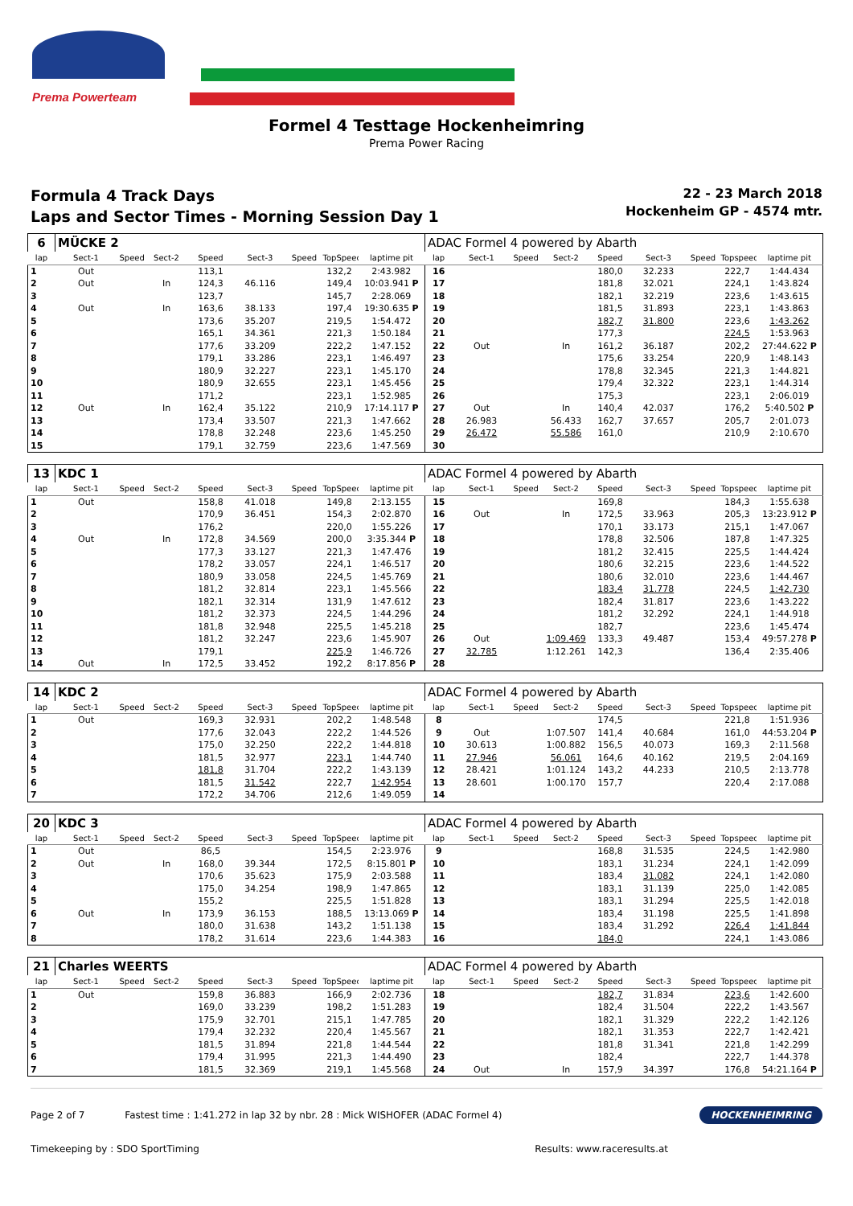Prema Powerteam
Formel 4 Testtage Hockenheimring
Prema Power Racing
Formula 4 Track Days
Laps and Sector Times - Morning Session Day 1
22 - 23 March 2018
Hockenheim GP - 4574 mtr.
| 6 | MÜCKE 2 | | | | | | | | ADAC Formel 4 powered by Abarth | | | | | | | | |
| lap | Sect-1 | Speed | Sect-2 | Speed | Sect-3 | Speed | TopSpeed | laptime pit | lap | Sect-1 | Speed | Sect-2 | Speed | Sect-3 | Speed | Topspeed | laptime pit |
| 1 | Out | | | 113,1 | | | 132,2 | 2:43.982 | 16 | | | | 180,0 | 32.233 | | 222,7 | 1:44.434 |
| 2 | Out | | In | 124,3 | 46.116 | | 149,4 | 10:03.941 P | 17 | | | | 181,8 | 32.021 | | 224,1 | 1:43.824 |
| 3 | | | | 123,7 | | | 145,7 | 2:28.069 | 18 | | | | 182,1 | 32.219 | | 223,6 | 1:43.615 |
| 4 | Out | | In | 163,6 | 38.133 | | 197,4 | 19:30.635 P | 19 | | | | 181,5 | 31.893 | | 223,1 | 1:43.863 |
| 5 | | | | 173,6 | 35.207 | | 219,5 | 1:54.472 | 20 | | | | 182,7 | 31.800 | | 223,6 | 1:43.262 |
| 6 | | | | 165,1 | 34.361 | | 221,3 | 1:50.184 | 21 | | | | 177,3 | | | 224,5 | 1:53.963 |
| 7 | | | | 177,6 | 33.209 | | 222,2 | 1:47.152 | 22 | Out | | In | 161,2 | 36.187 | | 202,2 | 27:44.622 P |
| 8 | | | | 179,1 | 33.286 | | 223,1 | 1:46.497 | 23 | | | | 175,6 | 33.254 | | 220,9 | 1:48.143 |
| 9 | | | | 180,9 | 32.227 | | 223,1 | 1:45.170 | 24 | | | | 178,8 | 32.345 | | 221,3 | 1:44.821 |
| 10 | | | | 180,9 | 32.655 | | 223,1 | 1:45.456 | 25 | | | | 179,4 | 32.322 | | 223,1 | 1:44.314 |
| 11 | | | | 171,2 | | | 223,1 | 1:52.985 | 26 | | | | 175,3 | | | 223,1 | 2:06.019 |
| 12 | Out | | In | 162,4 | 35.122 | | 210,9 | 17:14.117 P | 27 | Out | | In | 140,4 | 42.037 | | 176,2 | 5:40.502 P |
| 13 | | | | 173,4 | 33.507 | | 221,3 | 1:47.662 | 28 | 26.983 | | 56.433 | 162,7 | 37.657 | | 205,7 | 2:01.073 |
| 14 | | | | 178,8 | 32.248 | | 223,6 | 1:45.250 | 29 | 26.472 | | 55.586 | 161,0 | | | 210,9 | 2:10.670 |
| 15 | | | | 179,1 | 32.759 | | 223,6 | 1:47.569 | 30 | | | | | | | | |
| 13 | KDC 1 | | | | | | | | ADAC Formel 4 powered by Abarth | | | | | | | | |
| lap | Sect-1 | Speed | Sect-2 | Speed | Sect-3 | Speed | TopSpeed | laptime pit | lap | Sect-1 | Speed | Sect-2 | Speed | Sect-3 | Speed | Topspeed | laptime pit |
| 1 | Out | | | 158,8 | 41.018 | | 149,8 | 2:13.155 | 15 | | | | 169,8 | | | 184,3 | 1:55.638 |
| 2 | | | | 170,9 | 36.451 | | 154,3 | 2:02.870 | 16 | Out | | In | 172,5 | 33.963 | | 205,3 | 13:23.912 P |
| 3 | | | | 176,2 | | | 220,0 | 1:55.226 | 17 | | | | 170,1 | 33.173 | | 215,1 | 1:47.067 |
| 4 | Out | | In | 172,8 | 34.569 | | 200,0 | 3:35.344 P | 18 | | | | 178,8 | 32.506 | | 187,8 | 1:47.325 |
| 5 | | | | 177,3 | 33.127 | | 221,3 | 1:47.476 | 19 | | | | 181,2 | 32.415 | | 225,5 | 1:44.424 |
| 6 | | | | 178,2 | 33.057 | | 224,1 | 1:46.517 | 20 | | | | 180,6 | 32.215 | | 223,6 | 1:44.522 |
| 7 | | | | 180,9 | 33.058 | | 224,5 | 1:45.769 | 21 | | | | 180,6 | 32.010 | | 223,6 | 1:44.467 |
| 8 | | | | 181,2 | 32.814 | | 223,1 | 1:45.566 | 22 | | | | 183,4 | 31.778 | | 224,5 | 1:42.730 |
| 9 | | | | 182,1 | 32.314 | | 131,9 | 1:47.612 | 23 | | | | 182,4 | 31.817 | | 223,6 | 1:43.222 |
| 10 | | | | 181,2 | 32.373 | | 224,5 | 1:44.296 | 24 | | | | 181,2 | 32.292 | | 224,1 | 1:44.918 |
| 11 | | | | 181,8 | 32.948 | | 225,5 | 1:45.218 | 25 | | | | 182,7 | | | 223,6 | 1:45.474 |
| 12 | | | | 181,2 | 32.247 | | 223,6 | 1:45.907 | 26 | Out | | 1:09.469 | 133,3 | 49.487 | | 153,4 | 49:57.278 P |
| 13 | | | | 179,1 | | | 225,9 | 1:46.726 | 27 | 32.785 | | 1:12.261 | 142,3 | | | 136,4 | 2:35.406 |
| 14 | Out | | In | 172,5 | 33.452 | | 192,2 | 8:17.856 P | 28 | | | | | | | | |
| 14 | KDC 2 | | | | | | | | ADAC Formel 4 powered by Abarth | | | | | | | | |
| lap | Sect-1 | Speed | Sect-2 | Speed | Sect-3 | Speed | TopSpeed | laptime pit | lap | Sect-1 | Speed | Sect-2 | Speed | Sect-3 | Speed | Topspeed | laptime pit |
| 1 | Out | | | 169,3 | 32.931 | | 202,2 | 1:48.548 | 8 | | | | 174,5 | | | 221,8 | 1:51.936 |
| 2 | | | | 177,6 | 32.043 | | 222,2 | 1:44.526 | 9 | Out | | 1:07.507 | 141,4 | 40.684 | | 161,0 | 44:53.204 P |
| 3 | | | | 175,0 | 32.250 | | 222,2 | 1:44.818 | 10 | 30.613 | | 1:00.882 | 156,5 | 40.073 | | 169,3 | 2:11.568 |
| 4 | | | | 181,5 | 32.977 | | 223,1 | 1:44.740 | 11 | 27.946 | | 56.061 | 164,6 | 40.162 | | 219,5 | 2:04.169 |
| 5 | | | | 181,8 | 31.704 | | 222,2 | 1:43.139 | 12 | 28.421 | | 1:01.124 | 143,2 | 44.233 | | 210,5 | 2:13.778 |
| 6 | | | | 181,5 | 31.542 | | 222,7 | 1:42.954 | 13 | 28.601 | | 1:00.170 | 157,7 | | | 220,4 | 2:17.088 |
| 7 | | | | 172,2 | 34.706 | | 212,6 | 1:49.059 | 14 | | | | | | | | |
| 20 | KDC 3 | | | | | | | | ADAC Formel 4 powered by Abarth | | | | | | | | |
| lap | Sect-1 | Speed | Sect-2 | Speed | Sect-3 | Speed | TopSpeed | laptime pit | lap | Sect-1 | Speed | Sect-2 | Speed | Sect-3 | Speed | Topspeed | laptime pit |
| 1 | Out | | | 86,5 | | | 154,5 | 2:23.976 | 9 | | | | 168,8 | 31.535 | | 224,5 | 1:42.980 |
| 2 | Out | | In | 168,0 | 39.344 | | 172,5 | 8:15.801 P | 10 | | | | 183,1 | 31.234 | | 224,1 | 1:42.099 |
| 3 | | | | 170,6 | 35.623 | | 175,9 | 2:03.588 | 11 | | | | 183,4 | 31.082 | | 224,1 | 1:42.080 |
| 4 | | | | 175,0 | 34.254 | | 198,9 | 1:47.865 | 12 | | | | 183,1 | 31.139 | | 225,0 | 1:42.085 |
| 5 | | | | 155,2 | | | 225,5 | 1:51.828 | 13 | | | | 183,1 | 31.294 | | 225,5 | 1:42.018 |
| 6 | Out | | In | 173,9 | 36.153 | | 188,5 | 13:13.069 P | 14 | | | | 183,4 | 31.198 | | 225,5 | 1:41.898 |
| 7 | | | | 180,0 | 31.638 | | 143,2 | 1:51.138 | 15 | | | | 183,4 | 31.292 | | 226,4 | 1:41.844 |
| 8 | | | | 178,2 | 31.614 | | 223,6 | 1:44.383 | 16 | | | | 184,0 | | | 224,1 | 1:43.086 |
| 21 | Charles WEERTS | | | | | | | | ADAC Formel 4 powered by Abarth | | | | | | | | |
| lap | Sect-1 | Speed | Sect-2 | Speed | Sect-3 | Speed | TopSpeed | laptime pit | lap | Sect-1 | Speed | Sect-2 | Speed | Sect-3 | Speed | Topspeed | laptime pit |
| 1 | Out | | | 159,8 | 36.883 | | 166,9 | 2:02.736 | 18 | | | | 182,7 | 31.834 | | 223,6 | 1:42.600 |
| 2 | | | | 169,0 | 33.239 | | 198,2 | 1:51.283 | 19 | | | | 182,4 | 31.504 | | 222,2 | 1:43.567 |
| 3 | | | | 175,9 | 32.701 | | 215,1 | 1:47.785 | 20 | | | | 182,1 | 31.329 | | 222,2 | 1:42.126 |
| 4 | | | | 179,4 | 32.232 | | 220,4 | 1:45.567 | 21 | | | | 182,1 | 31.353 | | 222,7 | 1:42.421 |
| 5 | | | | 181,5 | 31.894 | | 221,8 | 1:44.544 | 22 | | | | 181,8 | 31.341 | | 221,8 | 1:42.299 |
| 6 | | | | 179,4 | 31.995 | | 221,3 | 1:44.490 | 23 | | | | 182,4 | | | 222,7 | 1:44.378 |
| 7 | | | | 181,5 | 32.369 | | 219,1 | 1:45.568 | 24 | Out | | In | 157,9 | 34.397 | | 176,8 | 54:21.164 P |
Page 2 of 7 Fastest time : 1:41.272 in lap 32 by nbr. 28 : Mick WISHOFER (ADAC Formel 4) HOCKENHEIMRING
Timekeeping by : SDO SportTiming Results: www.raceresults.at